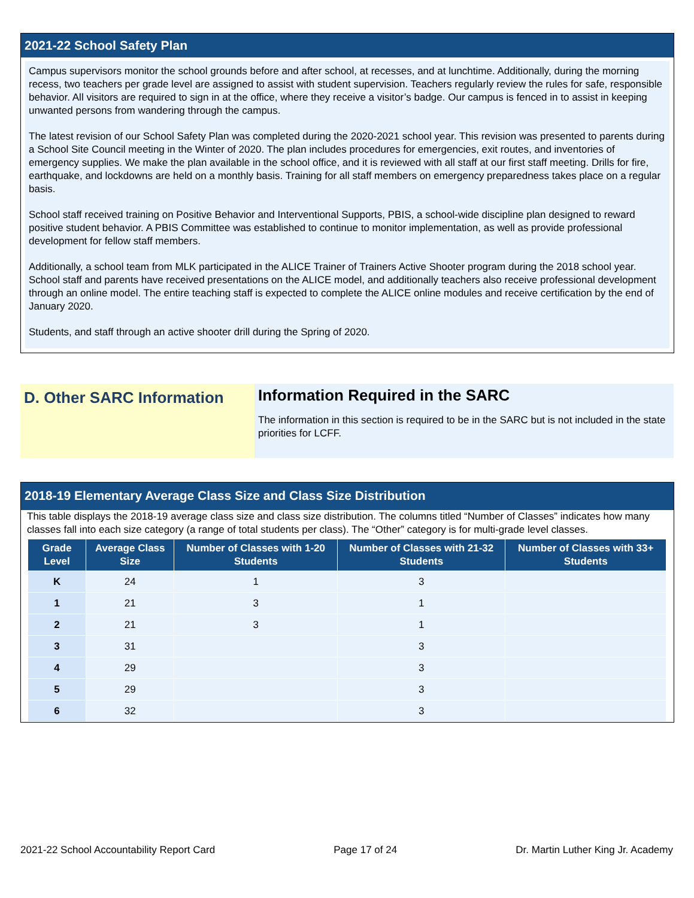2021-22 School Safety Plan
Campus supervisors monitor the school grounds before and after school, at recesses, and at lunchtime. Additionally, during the morning recess, two teachers per grade level are assigned to assist with student supervision. Teachers regularly review the rules for safe, responsible behavior. All visitors are required to sign in at the office, where they receive a visitor’s badge. Our campus is fenced in to assist in keeping unwanted persons from wandering through the campus.
The latest revision of our School Safety Plan was completed during the 2020-2021 school year. This revision was presented to parents during a School Site Council meeting in the Winter of 2020. The plan includes procedures for emergencies, exit routes, and inventories of emergency supplies. We make the plan available in the school office, and it is reviewed with all staff at our first staff meeting. Drills for fire, earthquake, and lockdowns are held on a monthly basis. Training for all staff members on emergency preparedness takes place on a regular basis.
School staff received training on Positive Behavior and Interventional Supports, PBIS, a school-wide discipline plan designed to reward positive student behavior. A PBIS Committee was established to continue to monitor implementation, as well as provide professional development for fellow staff members.
Additionally, a school team from MLK participated in the ALICE Trainer of Trainers Active Shooter program during the 2018 school year. School staff and parents have received presentations on the ALICE model, and additionally teachers also receive professional development through an online model. The entire teaching staff is expected to complete the ALICE online modules and receive certification by the end of January 2020.
Students, and staff through an active shooter drill during the Spring of 2020.
D. Other SARC Information
Information Required in the SARC
The information in this section is required to be in the SARC but is not included in the state priorities for LCFF.
2018-19 Elementary Average Class Size and Class Size Distribution
This table displays the 2018-19 average class size and class size distribution. The columns titled “Number of Classes” indicates how many classes fall into each size category (a range of total students per class). The “Other” category is for multi-grade level classes.
| Grade Level | Average Class Size | Number of Classes with 1-20 Students | Number of Classes with 21-32 Students | Number of Classes with 33+ Students |
| --- | --- | --- | --- | --- |
| K | 24 | 1 | 3 | |
| 1 | 21 | 3 | 1 | |
| 2 | 21 | 3 | 1 | |
| 3 | 31 | | 3 | |
| 4 | 29 | | 3 | |
| 5 | 29 | | 3 | |
| 6 | 32 | | 3 | |
2021-22 School Accountability Report Card Page 17 of 24 Dr. Martin Luther King Jr. Academy